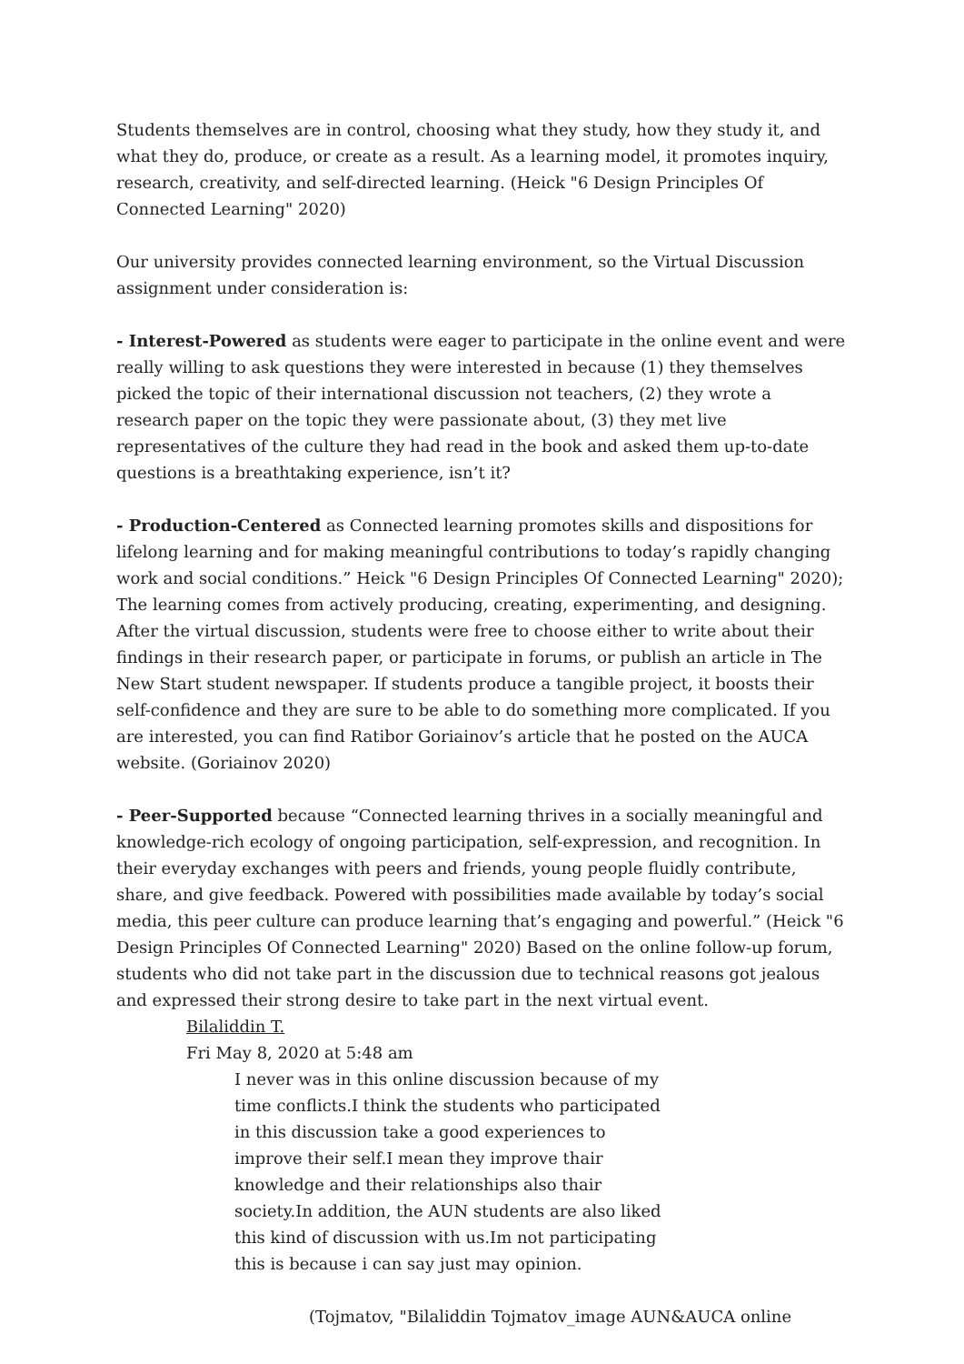Students themselves are in control, choosing what they study, how they study it, and what they do, produce, or create as a result. As a learning model, it promotes inquiry, research, creativity, and self-directed learning. (Heick "6 Design Principles Of Connected Learning" 2020)
Our university provides connected learning environment, so the Virtual Discussion assignment under consideration is:
- Interest-Powered as students were eager to participate in the online event and were really willing to ask questions they were interested in because (1) they themselves picked the topic of their international discussion not teachers, (2) they wrote a research paper on the topic they were passionate about, (3) they met live representatives of the culture they had read in the book and asked them up-to-date questions is a breathtaking experience, isn’t it?
- Production-Centered as Connected learning promotes skills and dispositions for lifelong learning and for making meaningful contributions to today’s rapidly changing work and social conditions.” Heick "6 Design Principles Of Connected Learning" 2020); The learning comes from actively producing, creating, experimenting, and designing. After the virtual discussion, students were free to choose either to write about their findings in their research paper, or participate in forums, or publish an article in The New Start student newspaper. If students produce a tangible project, it boosts their self-confidence and they are sure to be able to do something more complicated. If you are interested, you can find Ratibor Goriainov’s article that he posted on the AUCA website. (Goriainov 2020)
- Peer-Supported because “Connected learning thrives in a socially meaningful and knowledge-rich ecology of ongoing participation, self-expression, and recognition. In their everyday exchanges with peers and friends, young people fluidly contribute, share, and give feedback. Powered with possibilities made available by today’s social media, this peer culture can produce learning that’s engaging and powerful.” (Heick "6 Design Principles Of Connected Learning" 2020) Based on the online follow-up forum, students who did not take part in the discussion due to technical reasons got jealous and expressed their strong desire to take part in the next virtual event.
Bilaliddin T.
Fri May 8, 2020 at 5:48 am
I never was in this online discussion because of my time conflicts.I think the students who participated in this discussion take a good experiences to improve their self.I mean they improve thair knowledge and their relationships also thair society.In addition, the AUN students are also liked this kind of discussion with us.Im not participating this is because i can say just may opinion.
(Tojmatov, "Bilaliddin Tojmatov_image AUN&AUCA online